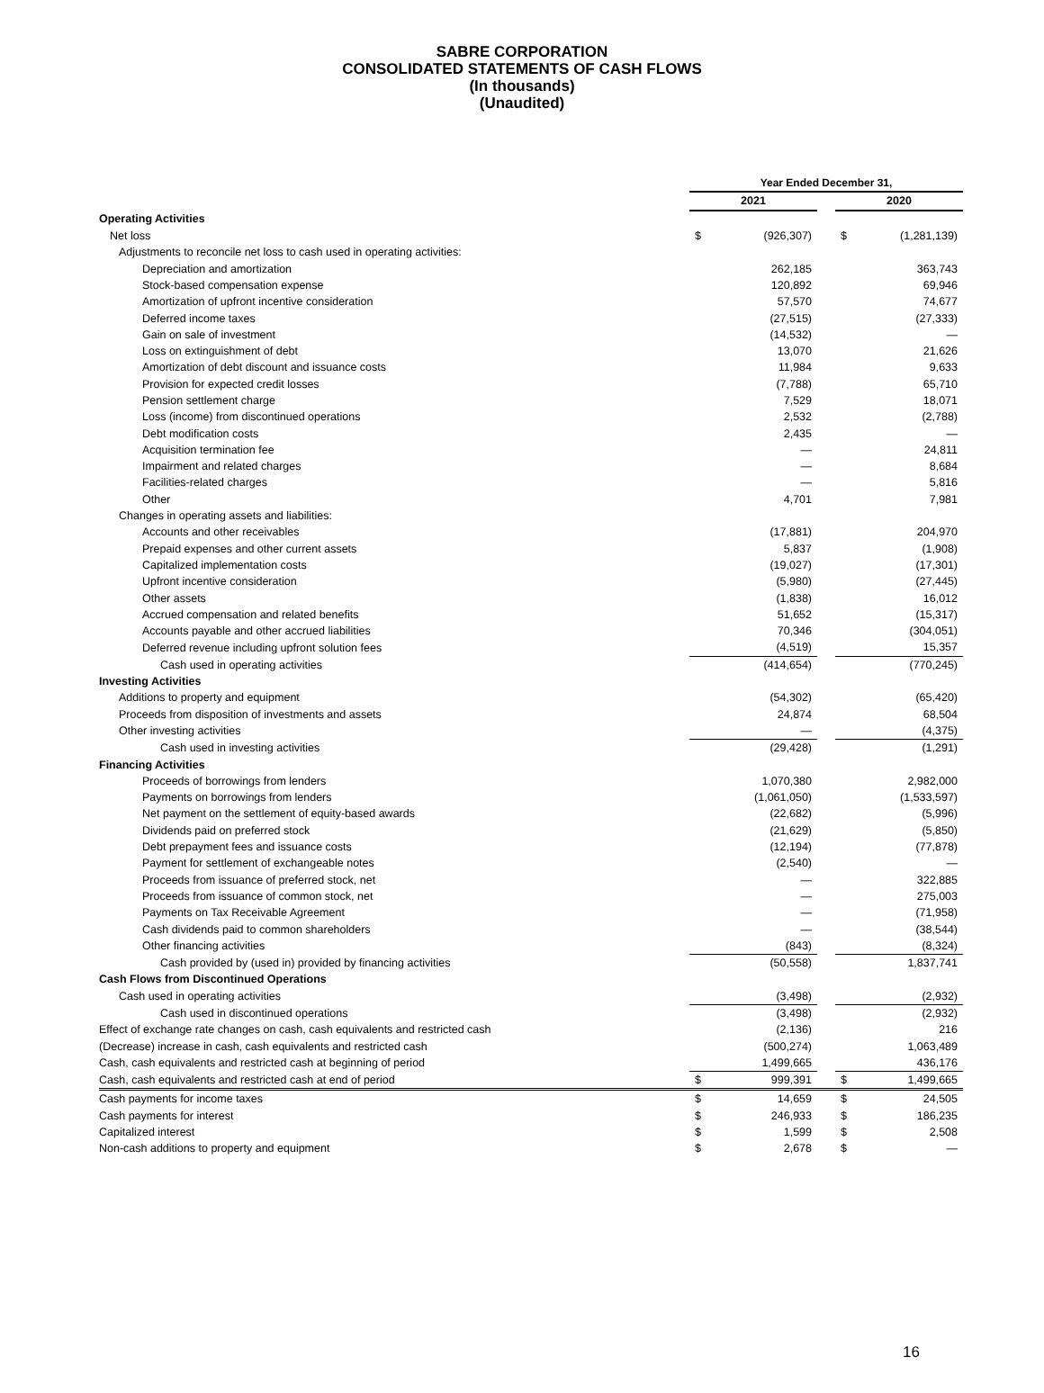SABRE CORPORATION
CONSOLIDATED STATEMENTS OF CASH FLOWS
(In thousands)
(Unaudited)
| | Year Ended December 31, | | | | |
| --- | --- | --- | --- | --- | --- |
| | 2021 | | | 2020 | |
| Operating Activities | | | | | |
| Net loss | $ | (926,307) | | $ | (1,281,139) |
| Adjustments to reconcile net loss to cash used in operating activities: | | | | | |
| Depreciation and amortization | | 262,185 | | | 363,743 |
| Stock-based compensation expense | | 120,892 | | | 69,946 |
| Amortization of upfront incentive consideration | | 57,570 | | | 74,677 |
| Deferred income taxes | | (27,515) | | | (27,333) |
| Gain on sale of investment | | (14,532) | | | — |
| Loss on extinguishment of debt | | 13,070 | | | 21,626 |
| Amortization of debt discount and issuance costs | | 11,984 | | | 9,633 |
| Provision for expected credit losses | | (7,788) | | | 65,710 |
| Pension settlement charge | | 7,529 | | | 18,071 |
| Loss (income) from discontinued operations | | 2,532 | | | (2,788) |
| Debt modification costs | | 2,435 | | | — |
| Acquisition termination fee | | — | | | 24,811 |
| Impairment and related charges | | — | | | 8,684 |
| Facilities-related charges | | — | | | 5,816 |
| Other | | 4,701 | | | 7,981 |
| Changes in operating assets and liabilities: | | | | | |
| Accounts and other receivables | | (17,881) | | | 204,970 |
| Prepaid expenses and other current assets | | 5,837 | | | (1,908) |
| Capitalized implementation costs | | (19,027) | | | (17,301) |
| Upfront incentive consideration | | (5,980) | | | (27,445) |
| Other assets | | (1,838) | | | 16,012 |
| Accrued compensation and related benefits | | 51,652 | | | (15,317) |
| Accounts payable and other accrued liabilities | | 70,346 | | | (304,051) |
| Deferred revenue including upfront solution fees | | (4,519) | | | 15,357 |
| Cash used in operating activities | | (414,654) | | | (770,245) |
| Investing Activities | | | | | |
| Additions to property and equipment | | (54,302) | | | (65,420) |
| Proceeds from disposition of investments and assets | | 24,874 | | | 68,504 |
| Other investing activities | | — | | | (4,375) |
| Cash used in investing activities | | (29,428) | | | (1,291) |
| Financing Activities | | | | | |
| Proceeds of borrowings from lenders | | 1,070,380 | | | 2,982,000 |
| Payments on borrowings from lenders | | (1,061,050) | | | (1,533,597) |
| Net payment on the settlement of equity-based awards | | (22,682) | | | (5,996) |
| Dividends paid on preferred stock | | (21,629) | | | (5,850) |
| Debt prepayment fees and issuance costs | | (12,194) | | | (77,878) |
| Payment for settlement of exchangeable notes | | (2,540) | | | — |
| Proceeds from issuance of preferred stock, net | | — | | | 322,885 |
| Proceeds from issuance of common stock, net | | — | | | 275,003 |
| Payments on Tax Receivable Agreement | | — | | | (71,958) |
| Cash dividends paid to common shareholders | | — | | | (38,544) |
| Other financing activities | | (843) | | | (8,324) |
| Cash provided by (used in) provided by financing activities | | (50,558) | | | 1,837,741 |
| Cash Flows from Discontinued Operations | | | | | |
| Cash used in operating activities | | (3,498) | | | (2,932) |
| Cash used in discontinued operations | | (3,498) | | | (2,932) |
| Effect of exchange rate changes on cash, cash equivalents and restricted cash | | (2,136) | | | 216 |
| (Decrease) increase in cash, cash equivalents and restricted cash | | (500,274) | | | 1,063,489 |
| Cash, cash equivalents and restricted cash at beginning of period | | 1,499,665 | | | 436,176 |
| Cash, cash equivalents and restricted cash at end of period | $ | 999,391 | | $ | 1,499,665 |
| Cash payments for income taxes | $ | 14,659 | | $ | 24,505 |
| Cash payments for interest | $ | 246,933 | | $ | 186,235 |
| Capitalized interest | $ | 1,599 | | $ | 2,508 |
| Non-cash additions to property and equipment | $ | 2,678 | | $ | — |
16